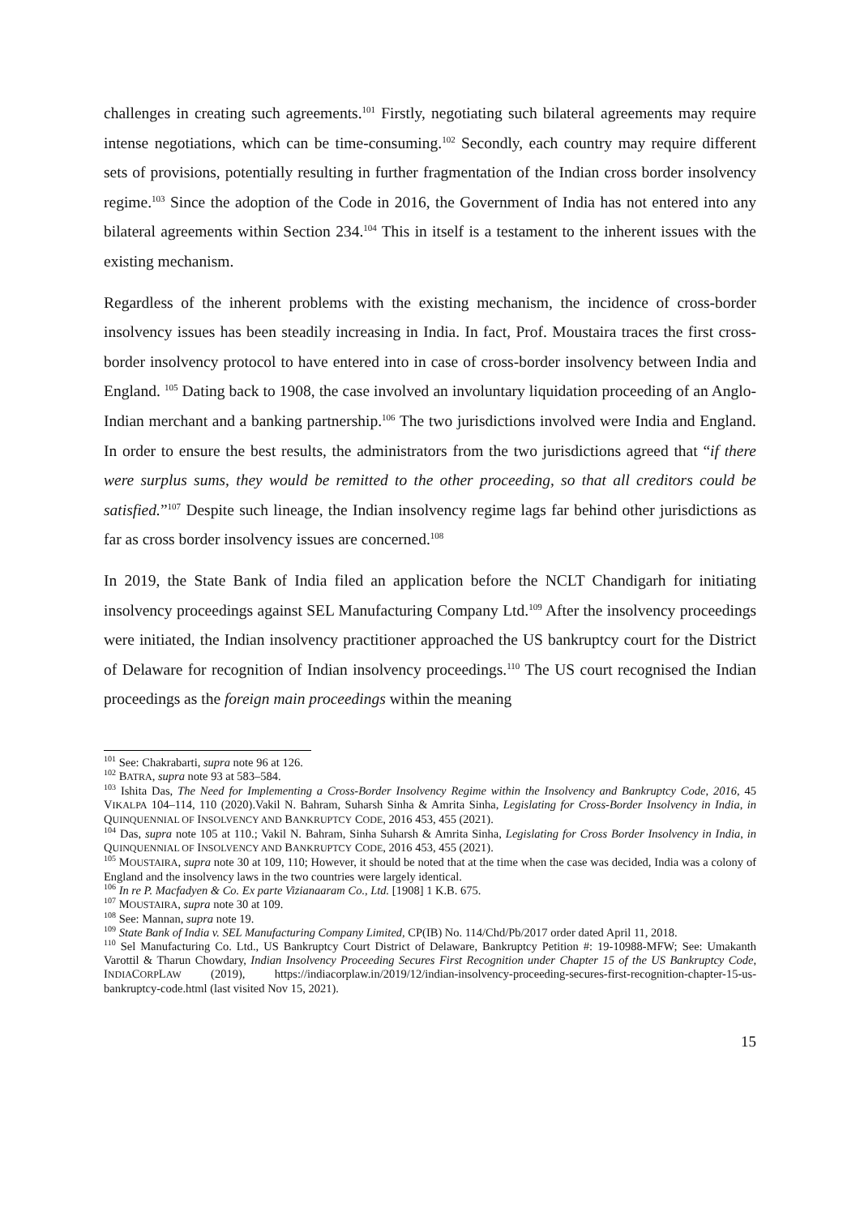challenges in creating such agreements.<sup>101</sup> Firstly, negotiating such bilateral agreements may require intense negotiations, which can be time-consuming.<sup>102</sup> Secondly, each country may require different sets of provisions, potentially resulting in further fragmentation of the Indian cross border insolvency regime.<sup>103</sup> Since the adoption of the Code in 2016, the Government of India has not entered into any bilateral agreements within Section 234.<sup>104</sup> This in itself is a testament to the inherent issues with the existing mechanism.
Regardless of the inherent problems with the existing mechanism, the incidence of cross-border insolvency issues has been steadily increasing in India. In fact, Prof. Moustaira traces the first cross-border insolvency protocol to have entered into in case of cross-border insolvency between India and England. <sup>105</sup> Dating back to 1908, the case involved an involuntary liquidation proceeding of an Anglo-Indian merchant and a banking partnership.<sup>106</sup> The two jurisdictions involved were India and England. In order to ensure the best results, the administrators from the two jurisdictions agreed that “if there were surplus sums, they would be remitted to the other proceeding, so that all creditors could be satisfied.”<sup>107</sup> Despite such lineage, the Indian insolvency regime lags far behind other jurisdictions as far as cross border insolvency issues are concerned.<sup>108</sup>
In 2019, the State Bank of India filed an application before the NCLT Chandigarh for initiating insolvency proceedings against SEL Manufacturing Company Ltd.<sup>109</sup> After the insolvency proceedings were initiated, the Indian insolvency practitioner approached the US bankruptcy court for the District of Delaware for recognition of Indian insolvency proceedings.<sup>110</sup> The US court recognised the Indian proceedings as the foreign main proceedings within the meaning
<sup>101</sup> See: Chakrabarti, supra note 96 at 126.
<sup>102</sup> BATRA, supra note 93 at 583–584.
<sup>103</sup> Ishita Das, The Need for Implementing a Cross-Border Insolvency Regime within the Insolvency and Bankruptcy Code, 2016, 45 VIKALPA 104–114, 110 (2020).Vakil N. Bahram, Suharsh Sinha & Amrita Sinha, Legislating for Cross-Border Insolvency in India, in QUINQUENNIAL OF INSOLVENCY AND BANKRUPTCY CODE, 2016 453, 455 (2021).
<sup>104</sup> Das, supra note 105 at 110.; Vakil N. Bahram, Sinha Suharsh & Amrita Sinha, Legislating for Cross Border Insolvency in India, in QUINQUENNIAL OF INSOLVENCY AND BANKRUPTCY CODE, 2016 453, 455 (2021).
<sup>105</sup> MOUSTAIRA, supra note 30 at 109, 110; However, it should be noted that at the time when the case was decided, India was a colony of England and the insolvency laws in the two countries were largely identical.
<sup>106</sup> In re P. Macfadyen & Co. Ex parte Vizianaaram Co., Ltd. [1908] 1 K.B. 675.
<sup>107</sup> MOUSTAIRA, supra note 30 at 109.
<sup>108</sup> See: Mannan, supra note 19.
<sup>109</sup> State Bank of India v. SEL Manufacturing Company Limited, CP(IB) No. 114/Chd/Pb/2017 order dated April 11, 2018.
<sup>110</sup> Sel Manufacturing Co. Ltd., US Bankruptcy Court District of Delaware, Bankruptcy Petition #: 19-10988-MFW; See: Umakanth Varottil & Tharun Chowdary, Indian Insolvency Proceeding Secures First Recognition under Chapter 15 of the US Bankruptcy Code, INDIACORPLAW (2019), https://indiacorplaw.in/2019/12/indian-insolvency-proceeding-secures-first-recognition-chapter-15-us-bankruptcy-code.html (last visited Nov 15, 2021).
15